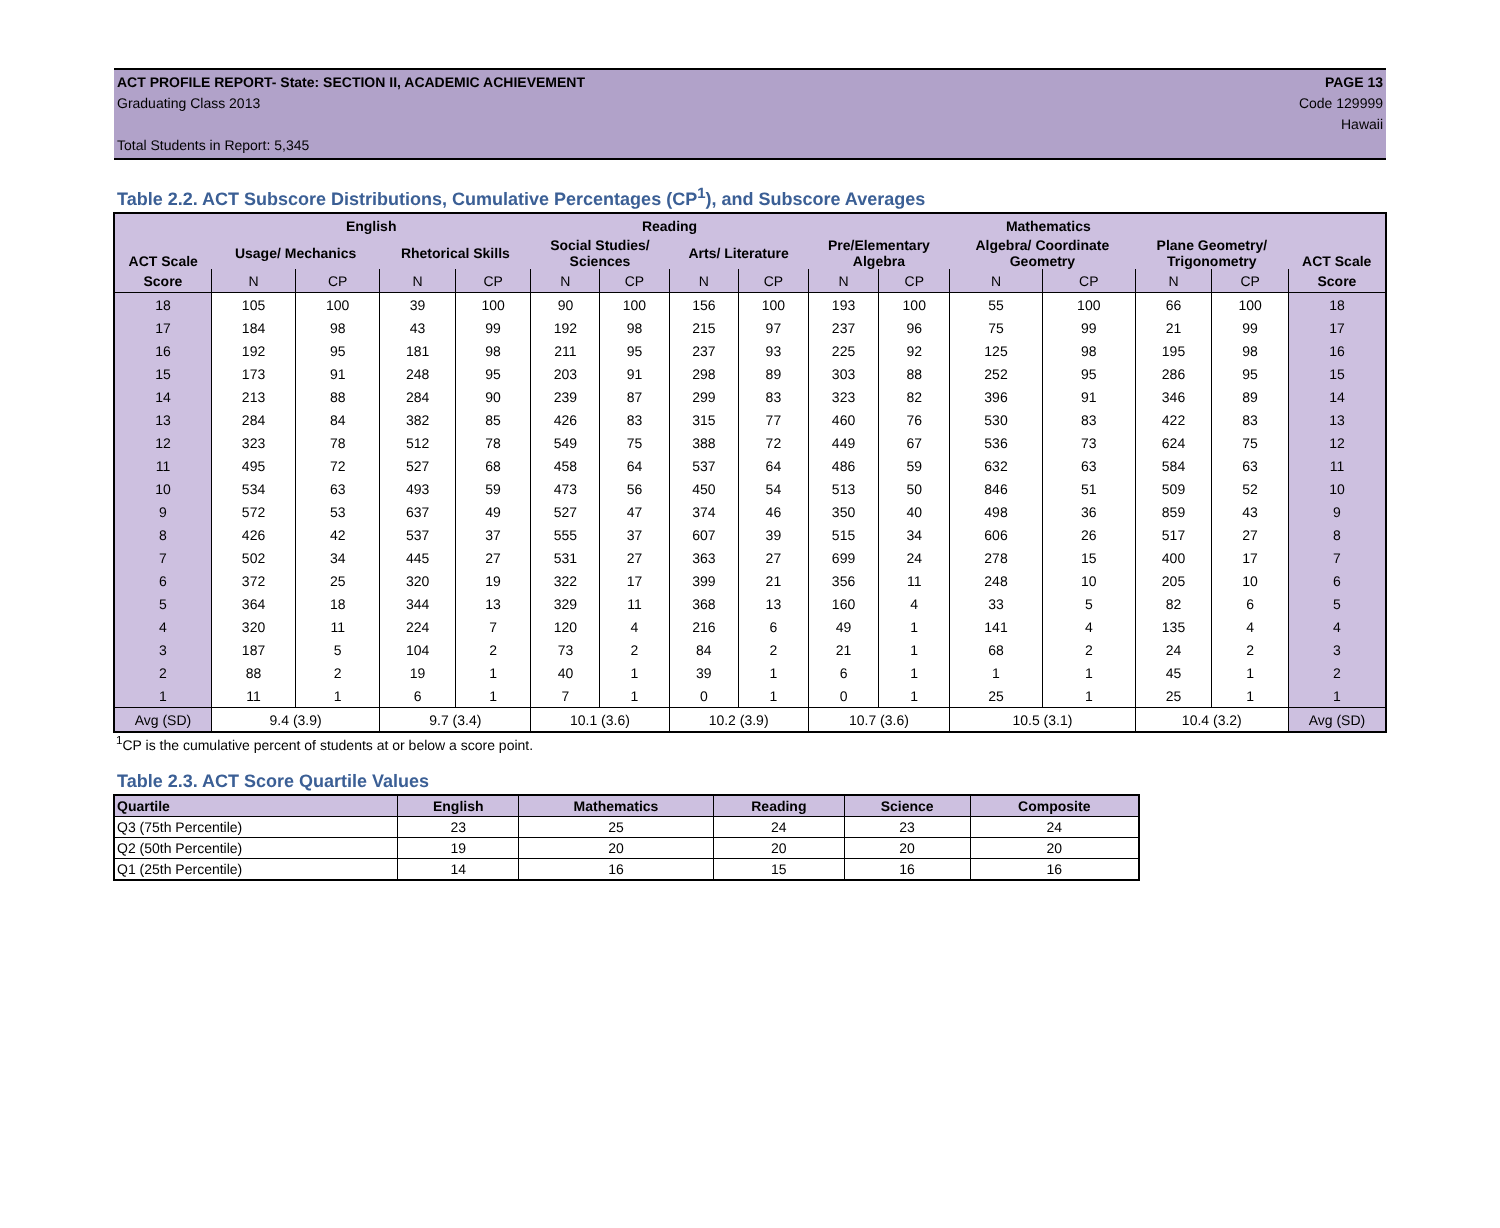ACT PROFILE REPORT- State: SECTION II, ACADEMIC ACHIEVEMENT PAGE 13
Graduating Class 2013 Code 129999
Hawaii
Total Students in Report: 5,345
Table 2.2. ACT Subscore Distributions, Cumulative Percentages (CP<sup>1</sup>), and Subscore Averages
| ACT Scale | English | | | | Reading | | | | Mathematics | | | | | | ACT Scale |
| --- | --- | --- | --- | --- | --- | --- | --- | --- | --- | --- | --- | --- | --- | --- | --- |
| | Usage/ Mechanics | | Rhetorical Skills | | Social Studies/ Sciences | | Arts/ Literature | | Pre/Elementary Algebra | | Algebra/ Coordinate Geometry | | Plane Geometry/ Trigonometry | | |
| Score | N | CP | N | CP | N | CP | N | CP | N | CP | N | CP | N | CP | Score |
| 18 | 105 | 100 | 39 | 100 | 90 | 100 | 156 | 100 | 193 | 100 | 55 | 100 | 66 | 100 | 18 |
| 17 | 184 | 98 | 43 | 99 | 192 | 98 | 215 | 97 | 237 | 96 | 75 | 99 | 21 | 99 | 17 |
| 16 | 192 | 95 | 181 | 98 | 211 | 95 | 237 | 93 | 225 | 92 | 125 | 98 | 195 | 98 | 16 |
| 15 | 173 | 91 | 248 | 95 | 203 | 91 | 298 | 89 | 303 | 88 | 252 | 95 | 286 | 95 | 15 |
| 14 | 213 | 88 | 284 | 90 | 239 | 87 | 299 | 83 | 323 | 82 | 396 | 91 | 346 | 89 | 14 |
| 13 | 284 | 84 | 382 | 85 | 426 | 83 | 315 | 77 | 460 | 76 | 530 | 83 | 422 | 83 | 13 |
| 12 | 323 | 78 | 512 | 78 | 549 | 75 | 388 | 72 | 449 | 67 | 536 | 73 | 624 | 75 | 12 |
| 11 | 495 | 72 | 527 | 68 | 458 | 64 | 537 | 64 | 486 | 59 | 632 | 63 | 584 | 63 | 11 |
| 10 | 534 | 63 | 493 | 59 | 473 | 56 | 450 | 54 | 513 | 50 | 846 | 51 | 509 | 52 | 10 |
| 9 | 572 | 53 | 637 | 49 | 527 | 47 | 374 | 46 | 350 | 40 | 498 | 36 | 859 | 43 | 9 |
| 8 | 426 | 42 | 537 | 37 | 555 | 37 | 607 | 39 | 515 | 34 | 606 | 26 | 517 | 27 | 8 |
| 7 | 502 | 34 | 445 | 27 | 531 | 27 | 363 | 27 | 699 | 24 | 278 | 15 | 400 | 17 | 7 |
| 6 | 372 | 25 | 320 | 19 | 322 | 17 | 399 | 21 | 356 | 11 | 248 | 10 | 205 | 10 | 6 |
| 5 | 364 | 18 | 344 | 13 | 329 | 11 | 368 | 13 | 160 | 4 | 33 | 5 | 82 | 6 | 5 |
| 4 | 320 | 11 | 224 | 7 | 120 | 4 | 216 | 6 | 49 | 1 | 141 | 4 | 135 | 4 | 4 |
| 3 | 187 | 5 | 104 | 2 | 73 | 2 | 84 | 2 | 21 | 1 | 68 | 2 | 24 | 2 | 3 |
| 2 | 88 | 2 | 19 | 1 | 40 | 1 | 39 | 1 | 6 | 1 | 1 | 1 | 45 | 1 | 2 |
| 1 | 11 | 1 | 6 | 1 | 7 | 1 | 0 | 1 | 0 | 1 | 25 | 1 | 25 | 1 | 1 |
| Avg (SD) | 9.4 (3.9) | | 9.7 (3.4) | | 10.1 (3.6) | | 10.2 (3.9) | | 10.7 (3.6) | | 10.5 (3.1) | | 10.4 (3.2) | | Avg (SD) |
<sup>1</sup> CP is the cumulative percent of students at or below a score point.
Table 2.3. ACT Score Quartile Values
| Quartile | English | Mathematics | Reading | Science | Composite |
| --- | --- | --- | --- | --- | --- |
| Q3 (75th Percentile) | 23 | 25 | 24 | 23 | 24 |
| Q2 (50th Percentile) | 19 | 20 | 20 | 20 | 20 |
| Q1 (25th Percentile) | 14 | 16 | 15 | 16 | 16 |